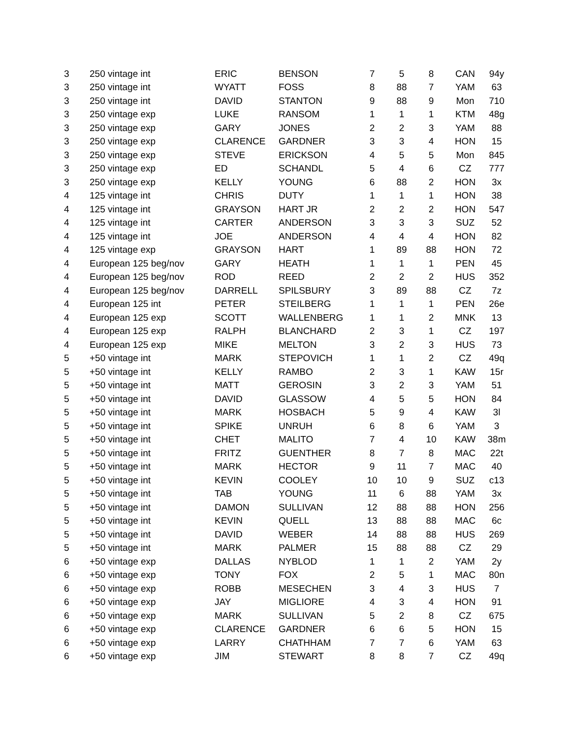| 3 | 250 vintage int | ERIC | BENSON | 7 | 5 | 8 | CAN | 94y |
| 3 | 250 vintage int | WYATT | FOSS | 8 | 88 | 7 | YAM | 63 |
| 3 | 250 vintage int | DAVID | STANTON | 9 | 88 | 9 | Mon | 710 |
| 3 | 250 vintage exp | LUKE | RANSOM | 1 | 1 | 1 | KTM | 48g |
| 3 | 250 vintage exp | GARY | JONES | 2 | 2 | 3 | YAM | 88 |
| 3 | 250 vintage exp | CLARENCE | GARDNER | 3 | 3 | 4 | HON | 15 |
| 3 | 250 vintage exp | STEVE | ERICKSON | 4 | 5 | 5 | Mon | 845 |
| 3 | 250 vintage exp | ED | SCHANDL | 5 | 4 | 6 | CZ | 777 |
| 3 | 250 vintage exp | KELLY | YOUNG | 6 | 88 | 2 | HON | 3x |
| 4 | 125 vintage int | CHRIS | DUTY | 1 | 1 | 1 | HON | 38 |
| 4 | 125 vintage int | GRAYSON | HART JR | 2 | 2 | 2 | HON | 547 |
| 4 | 125 vintage int | CARTER | ANDERSON | 3 | 3 | 3 | SUZ | 52 |
| 4 | 125 vintage int | JOE | ANDERSON | 4 | 4 | 4 | HON | 82 |
| 4 | 125 vintage exp | GRAYSON | HART | 1 | 89 | 88 | HON | 72 |
| 4 | European 125 beg/nov | GARY | HEATH | 1 | 1 | 1 | PEN | 45 |
| 4 | European 125 beg/nov | ROD | REED | 2 | 2 | 2 | HUS | 352 |
| 4 | European 125 beg/nov | DARRELL | SPILSBURY | 3 | 89 | 88 | CZ | 7z |
| 4 | European 125 int | PETER | STEILBERG | 1 | 1 | 1 | PEN | 26e |
| 4 | European 125 exp | SCOTT | WALLENBERG | 1 | 1 | 2 | MNK | 13 |
| 4 | European 125 exp | RALPH | BLANCHARD | 2 | 3 | 1 | CZ | 197 |
| 4 | European 125 exp | MIKE | MELTON | 3 | 2 | 3 | HUS | 73 |
| 5 | +50 vintage int | MARK | STEPOVICH | 1 | 1 | 2 | CZ | 49q |
| 5 | +50 vintage int | KELLY | RAMBO | 2 | 3 | 1 | KAW | 15r |
| 5 | +50 vintage int | MATT | GEROSIN | 3 | 2 | 3 | YAM | 51 |
| 5 | +50 vintage int | DAVID | GLASSOW | 4 | 5 | 5 | HON | 84 |
| 5 | +50 vintage int | MARK | HOSBACH | 5 | 9 | 4 | KAW | 3l |
| 5 | +50 vintage int | SPIKE | UNRUH | 6 | 8 | 6 | YAM | 3 |
| 5 | +50 vintage int | CHET | MALITO | 7 | 4 | 10 | KAW | 38m |
| 5 | +50 vintage int | FRITZ | GUENTHER | 8 | 7 | 8 | MAC | 22t |
| 5 | +50 vintage int | MARK | HECTOR | 9 | 11 | 7 | MAC | 40 |
| 5 | +50 vintage int | KEVIN | COOLEY | 10 | 10 | 9 | SUZ | c13 |
| 5 | +50 vintage int | TAB | YOUNG | 11 | 6 | 88 | YAM | 3x |
| 5 | +50 vintage int | DAMON | SULLIVAN | 12 | 88 | 88 | HON | 256 |
| 5 | +50 vintage int | KEVIN | QUELL | 13 | 88 | 88 | MAC | 6c |
| 5 | +50 vintage int | DAVID | WEBER | 14 | 88 | 88 | HUS | 269 |
| 5 | +50 vintage int | MARK | PALMER | 15 | 88 | 88 | CZ | 29 |
| 6 | +50 vintage exp | DALLAS | NYBLOD | 1 | 1 | 2 | YAM | 2y |
| 6 | +50 vintage exp | TONY | FOX | 2 | 5 | 1 | MAC | 80n |
| 6 | +50 vintage exp | ROBB | MESECHEN | 3 | 4 | 3 | HUS | 7 |
| 6 | +50 vintage exp | JAY | MIGLIORE | 4 | 3 | 4 | HON | 91 |
| 6 | +50 vintage exp | MARK | SULLIVAN | 5 | 2 | 8 | CZ | 675 |
| 6 | +50 vintage exp | CLARENCE | GARDNER | 6 | 6 | 5 | HON | 15 |
| 6 | +50 vintage exp | LARRY | CHATHHAM | 7 | 7 | 6 | YAM | 63 |
| 6 | +50 vintage exp | JIM | STEWART | 8 | 8 | 7 | CZ | 49q |